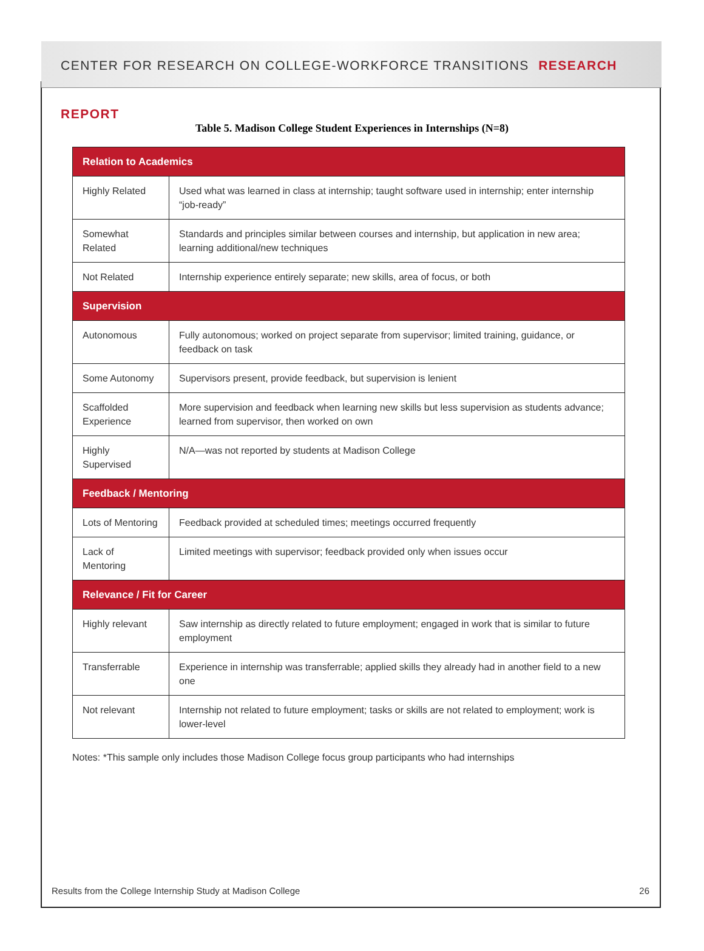CENTER FOR RESEARCH ON COLLEGE-WORKFORCE TRANSITIONS RESEARCH REPORT
Table 5. Madison College Student Experiences in Internships (N=8)
| Relation to Academics | |
| --- | --- |
| Highly Related | Used what was learned in class at internship; taught software used in internship; enter internship “job-ready” |
| Somewhat Related | Standards and principles similar between courses and internship, but application in new area; learning additional/new techniques |
| Not Related | Internship experience entirely separate; new skills, area of focus, or both |
| Supervision | |
| Autonomous | Fully autonomous; worked on project separate from supervisor; limited training, guidance, or feedback on task |
| Some Autonomy | Supervisors present, provide feedback, but supervision is lenient |
| Scaffolded Experience | More supervision and feedback when learning new skills but less supervision as students advance; learned from supervisor, then worked on own |
| Highly Supervised | N/A—was not reported by students at Madison College |
| Feedback / Mentoring | |
| Lots of Mentoring | Feedback provided at scheduled times; meetings occurred frequently |
| Lack of Mentoring | Limited meetings with supervisor; feedback provided only when issues occur |
| Relevance / Fit for Career | |
| Highly relevant | Saw internship as directly related to future employment; engaged in work that is similar to future employment |
| Transferrable | Experience in internship was transferrable; applied skills they already had in another field to a new one |
| Not relevant | Internship not related to future employment; tasks or skills are not related to employment; work is lower-level |
Notes: *This sample only includes those Madison College focus group participants who had internships
Results from the College Internship Study at Madison College 26